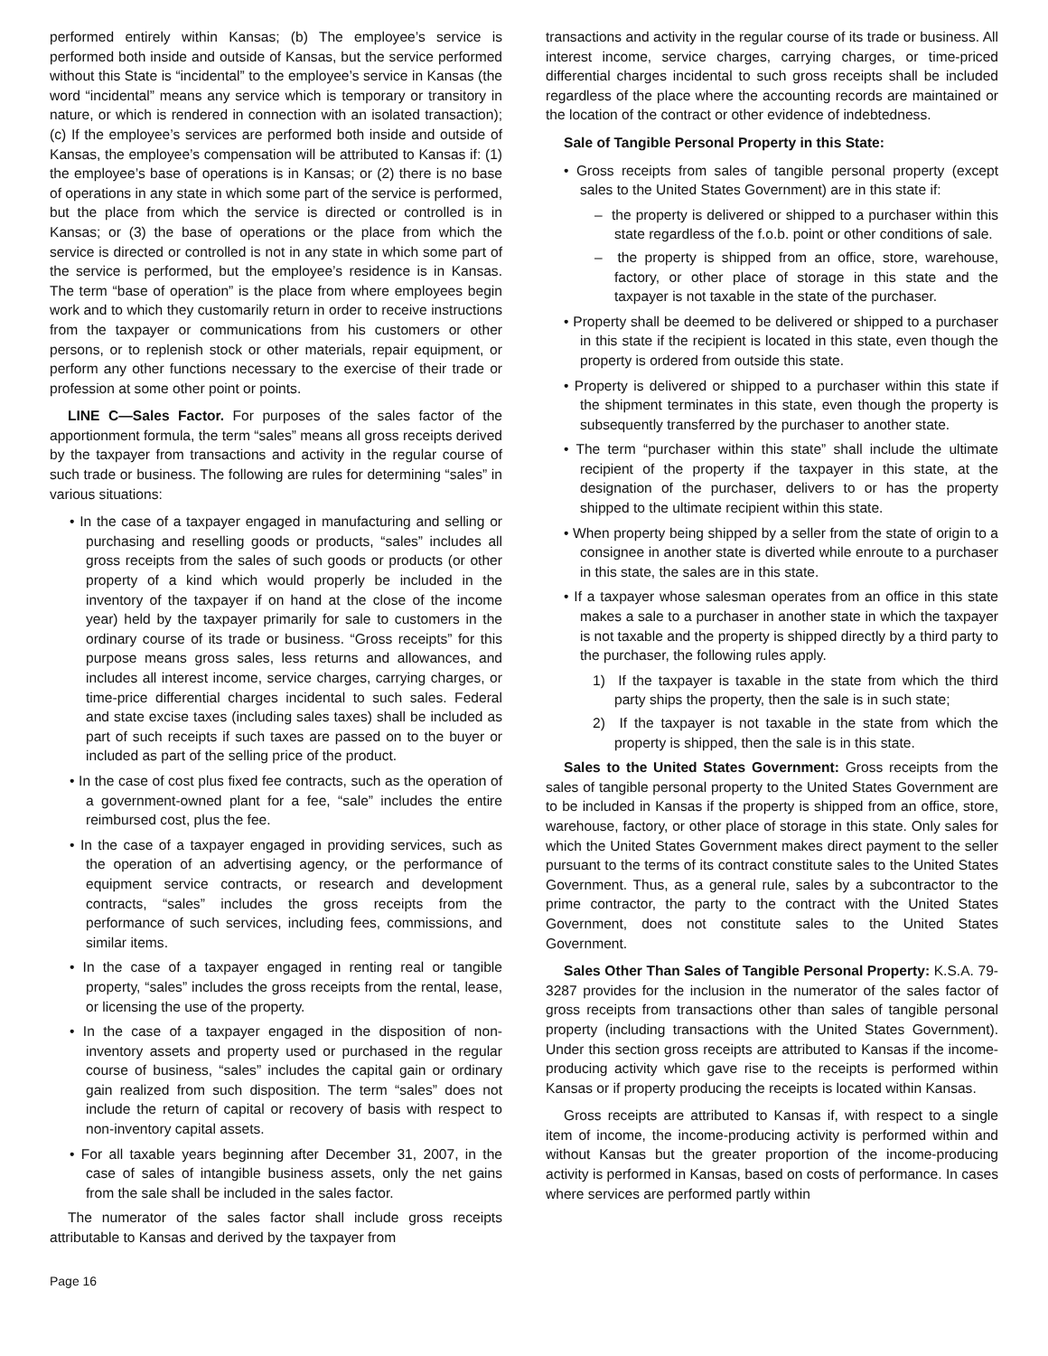performed entirely within Kansas; (b) The employee’s service is performed both inside and outside of Kansas, but the service performed without this State is “incidental” to the employee’s service in Kansas (the word “incidental” means any service which is temporary or transitory in nature, or which is rendered in connection with an isolated transaction); (c) If the employee’s services are performed both inside and outside of Kansas, the employee’s compensation will be attributed to Kansas if: (1) the employee’s base of operations is in Kansas; or (2) there is no base of operations in any state in which some part of the service is performed, but the place from which the service is directed or controlled is in Kansas; or (3) the base of operations or the place from which the service is directed or controlled is not in any state in which some part of the service is performed, but the employee’s residence is in Kansas. The term “base of operation” is the place from where employees begin work and to which they customarily return in order to receive instructions from the taxpayer or communications from his customers or other persons, or to replenish stock or other materials, repair equipment, or perform any other functions necessary to the exercise of their trade or profession at some other point or points.
LINE C—Sales Factor. For purposes of the sales factor of the apportionment formula, the term “sales” means all gross receipts derived by the taxpayer from transactions and activity in the regular course of such trade or business. The following are rules for determining “sales” in various situations:
• In the case of a taxpayer engaged in manufacturing and selling or purchasing and reselling goods or products, “sales” includes all gross receipts from the sales of such goods or products (or other property of a kind which would properly be included in the inventory of the taxpayer if on hand at the close of the income year) held by the taxpayer primarily for sale to customers in the ordinary course of its trade or business. “Gross receipts” for this purpose means gross sales, less returns and allowances, and includes all interest income, service charges, carrying charges, or time-price differential charges incidental to such sales. Federal and state excise taxes (including sales taxes) shall be included as part of such receipts if such taxes are passed on to the buyer or included as part of the selling price of the product.
• In the case of cost plus fixed fee contracts, such as the operation of a government-owned plant for a fee, “sale” includes the entire reimbursed cost, plus the fee.
• In the case of a taxpayer engaged in providing services, such as the operation of an advertising agency, or the performance of equipment service contracts, or research and development contracts, “sales” includes the gross receipts from the performance of such services, including fees, commissions, and similar items.
• In the case of a taxpayer engaged in renting real or tangible property, “sales” includes the gross receipts from the rental, lease, or licensing the use of the property.
• In the case of a taxpayer engaged in the disposition of non-inventory assets and property used or purchased in the regular course of business, “sales” includes the capital gain or ordinary gain realized from such disposition. The term “sales” does not include the return of capital or recovery of basis with respect to non-inventory capital assets.
• For all taxable years beginning after December 31, 2007, in the case of sales of intangible business assets, only the net gains from the sale shall be included in the sales factor.
The numerator of the sales factor shall include gross receipts attributable to Kansas and derived by the taxpayer from
transactions and activity in the regular course of its trade or business. All interest income, service charges, carrying charges, or time-priced differential charges incidental to such gross receipts shall be included regardless of the place where the accounting records are maintained or the location of the contract or other evidence of indebtedness.
Sale of Tangible Personal Property in this State:
• Gross receipts from sales of tangible personal property (except sales to the United States Government) are in this state if:
– the property is delivered or shipped to a purchaser within this state regardless of the f.o.b. point or other conditions of sale.
– the property is shipped from an office, store, warehouse, factory, or other place of storage in this state and the taxpayer is not taxable in the state of the purchaser.
• Property shall be deemed to be delivered or shipped to a purchaser in this state if the recipient is located in this state, even though the property is ordered from outside this state.
• Property is delivered or shipped to a purchaser within this state if the shipment terminates in this state, even though the property is subsequently transferred by the purchaser to another state.
• The term “purchaser within this state” shall include the ultimate recipient of the property if the taxpayer in this state, at the designation of the purchaser, delivers to or has the property shipped to the ultimate recipient within this state.
• When property being shipped by a seller from the state of origin to a consignee in another state is diverted while enroute to a purchaser in this state, the sales are in this state.
• If a taxpayer whose salesman operates from an office in this state makes a sale to a purchaser in another state in which the taxpayer is not taxable and the property is shipped directly by a third party to the purchaser, the following rules apply.
1) If the taxpayer is taxable in the state from which the third party ships the property, then the sale is in such state;
2) If the taxpayer is not taxable in the state from which the property is shipped, then the sale is in this state.
Sales to the United States Government: Gross receipts from the sales of tangible personal property to the United States Government are to be included in Kansas if the property is shipped from an office, store, warehouse, factory, or other place of storage in this state. Only sales for which the United States Government makes direct payment to the seller pursuant to the terms of its contract constitute sales to the United States Government. Thus, as a general rule, sales by a subcontractor to the prime contractor, the party to the contract with the United States Government, does not constitute sales to the United States Government.
Sales Other Than Sales of Tangible Personal Property: K.S.A. 79-3287 provides for the inclusion in the numerator of the sales factor of gross receipts from transactions other than sales of tangible personal property (including transactions with the United States Government). Under this section gross receipts are attributed to Kansas if the income-producing activity which gave rise to the receipts is performed within Kansas or if property producing the receipts is located within Kansas.
Gross receipts are attributed to Kansas if, with respect to a single item of income, the income-producing activity is performed within and without Kansas but the greater proportion of the income-producing activity is performed in Kansas, based on costs of performance. In cases where services are performed partly within
Page 16